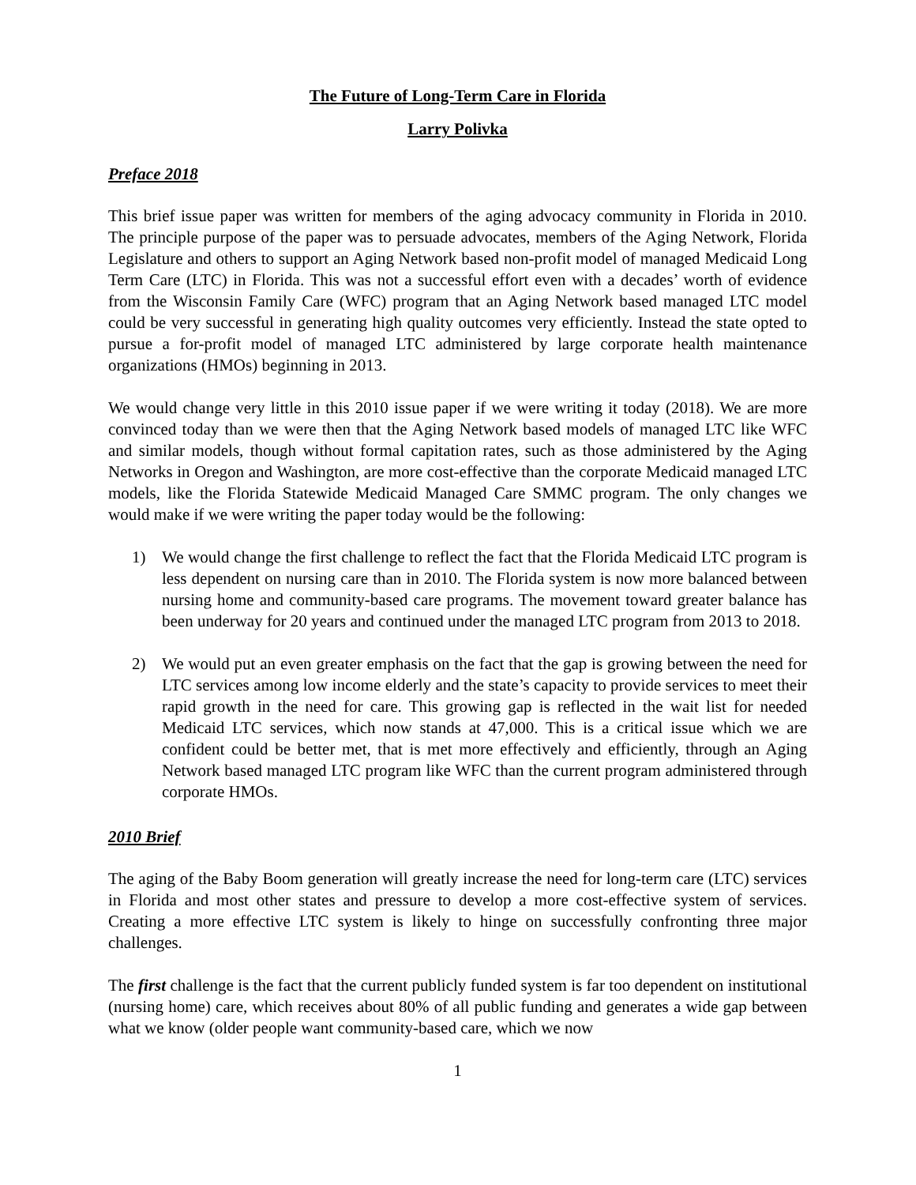The Future of Long-Term Care in Florida
Larry Polivka
Preface 2018
This brief issue paper was written for members of the aging advocacy community in Florida in 2010. The principle purpose of the paper was to persuade advocates, members of the Aging Network, Florida Legislature and others to support an Aging Network based non-profit model of managed Medicaid Long Term Care (LTC) in Florida. This was not a successful effort even with a decades’ worth of evidence from the Wisconsin Family Care (WFC) program that an Aging Network based managed LTC model could be very successful in generating high quality outcomes very efficiently. Instead the state opted to pursue a for-profit model of managed LTC administered by large corporate health maintenance organizations (HMOs) beginning in 2013.
We would change very little in this 2010 issue paper if we were writing it today (2018). We are more convinced today than we were then that the Aging Network based models of managed LTC like WFC and similar models, though without formal capitation rates, such as those administered by the Aging Networks in Oregon and Washington, are more cost-effective than the corporate Medicaid managed LTC models, like the Florida Statewide Medicaid Managed Care SMMC program. The only changes we would make if we were writing the paper today would be the following:
1) We would change the first challenge to reflect the fact that the Florida Medicaid LTC program is less dependent on nursing care than in 2010. The Florida system is now more balanced between nursing home and community-based care programs. The movement toward greater balance has been underway for 20 years and continued under the managed LTC program from 2013 to 2018.
2) We would put an even greater emphasis on the fact that the gap is growing between the need for LTC services among low income elderly and the state’s capacity to provide services to meet their rapid growth in the need for care. This growing gap is reflected in the wait list for needed Medicaid LTC services, which now stands at 47,000. This is a critical issue which we are confident could be better met, that is met more effectively and efficiently, through an Aging Network based managed LTC program like WFC than the current program administered through corporate HMOs.
2010 Brief
The aging of the Baby Boom generation will greatly increase the need for long-term care (LTC) services in Florida and most other states and pressure to develop a more cost-effective system of services. Creating a more effective LTC system is likely to hinge on successfully confronting three major challenges.
The first challenge is the fact that the current publicly funded system is far too dependent on institutional (nursing home) care, which receives about 80% of all public funding and generates a wide gap between what we know (older people want community-based care, which we now
1